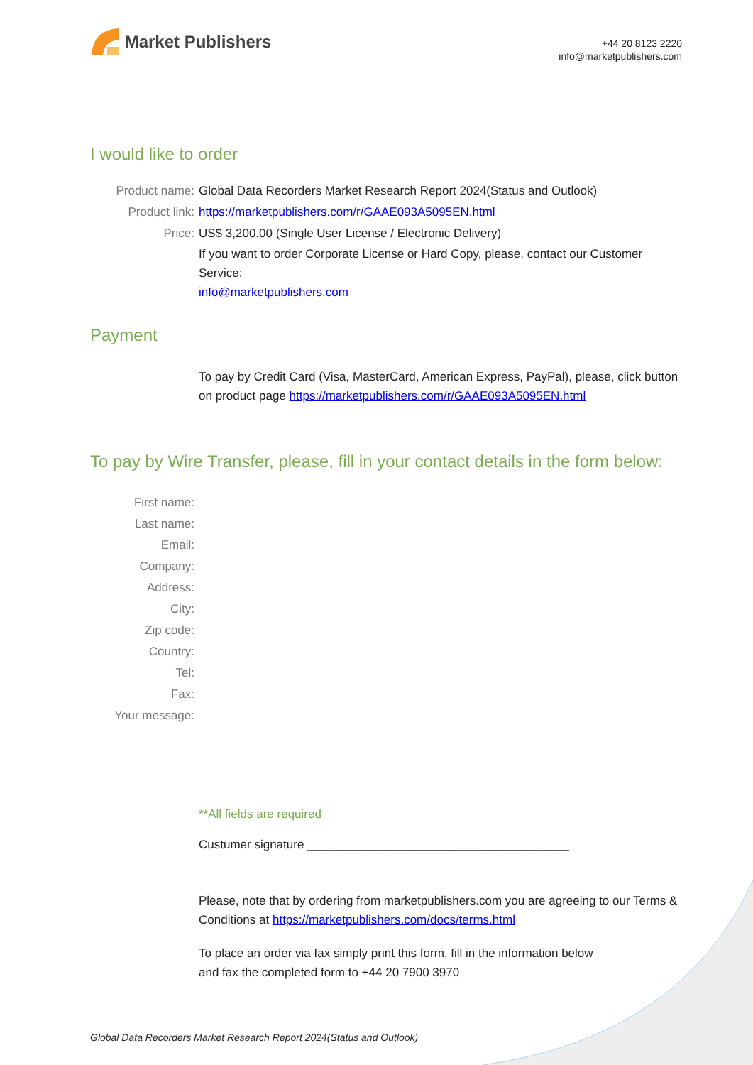Market Publishers
+44 20 8123 2220
info@marketpublishers.com
I would like to order
Product name: Global Data Recorders Market Research Report 2024(Status and Outlook)
Product link: https://marketpublishers.com/r/GAAE093A5095EN.html
Price: US$ 3,200.00 (Single User License / Electronic Delivery)
If you want to order Corporate License or Hard Copy, please, contact our Customer Service:
info@marketpublishers.com
Payment
To pay by Credit Card (Visa, MasterCard, American Express, PayPal), please, click button on product page https://marketpublishers.com/r/GAAE093A5095EN.html
To pay by Wire Transfer, please, fill in your contact details in the form below:
First name:
Last name:
Email:
Company:
Address:
City:
Zip code:
Country:
Tel:
Fax:
Your message:
**All fields are required
Custumer signature _______________________________________
Please, note that by ordering from marketpublishers.com you are agreeing to our Terms & Conditions at https://marketpublishers.com/docs/terms.html
To place an order via fax simply print this form, fill in the information below
and fax the completed form to +44 20 7900 3970
Global Data Recorders Market Research Report 2024(Status and Outlook)